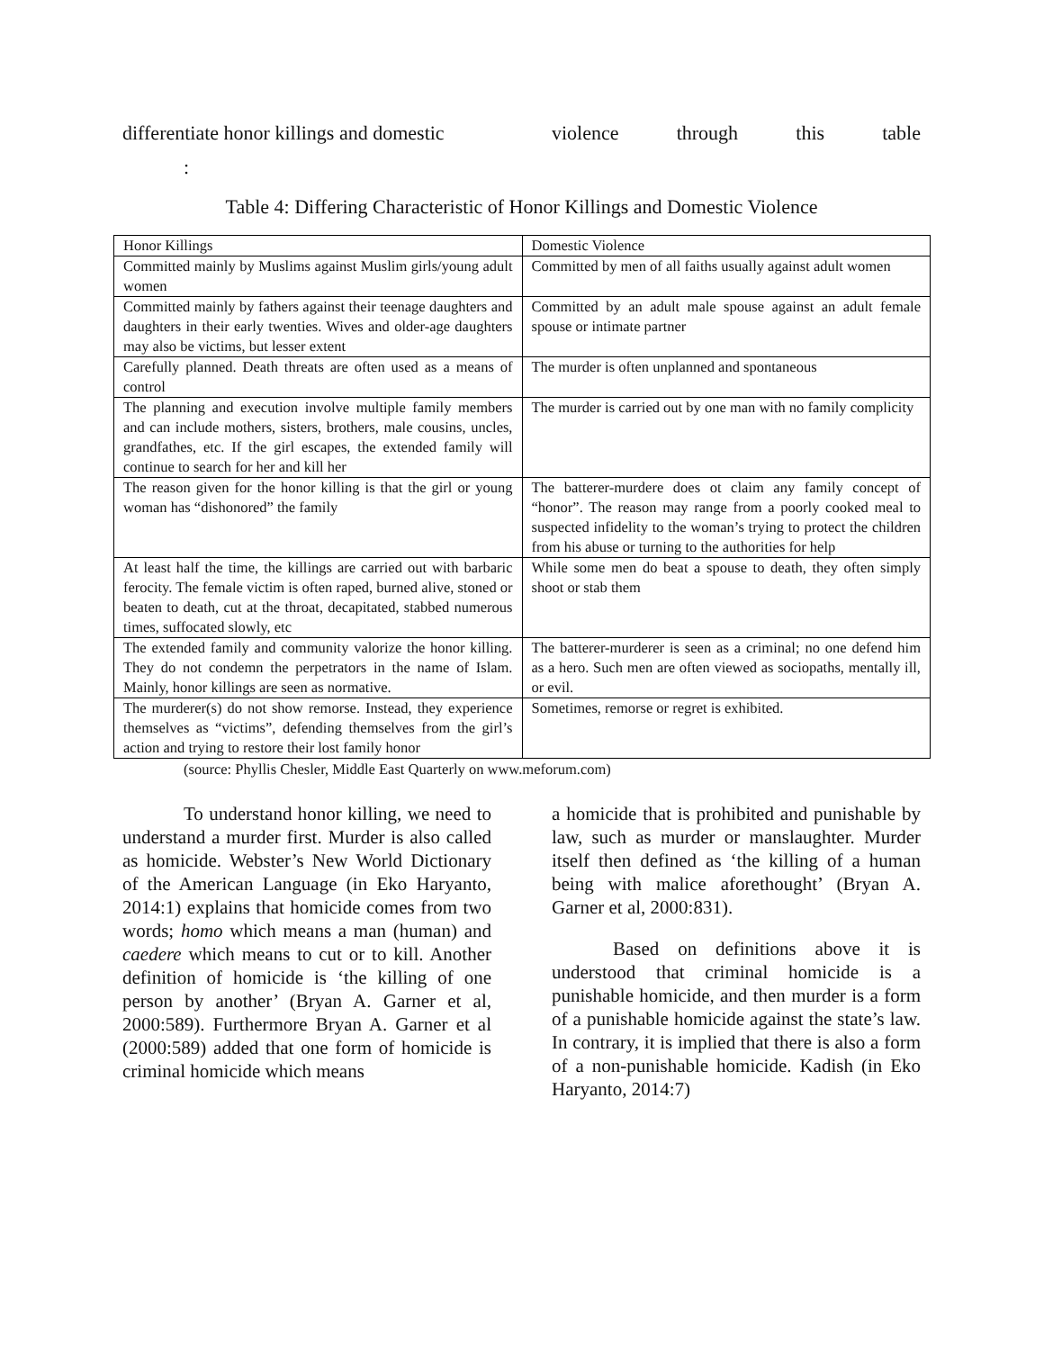differentiate honor killings and domestic
violence through this table
:
Table 4: Differing Characteristic of Honor Killings and Domestic Violence
| Honor Killings | Domestic Violence |
| --- | --- |
| Committed mainly by Muslims against Muslim girls/young adult women | Committed by men of all faiths usually against adult women |
| Committed mainly by fathers against their teenage daughters and daughters in their early twenties. Wives and older-age daughters may also be victims, but lesser extent | Committed by an adult male spouse against an adult female spouse or intimate partner |
| Carefully planned. Death threats are often used as a means of control | The murder is often unplanned and spontaneous |
| The planning and execution involve multiple family members and can include mothers, sisters, brothers, male cousins, uncles, grandfathes, etc. If the girl escapes, the extended family will continue to search for her and kill her | The murder is carried out by one man with no family complicity |
| The reason given for the honor killing is that the girl or young woman has “dishonored” the family | The batterer-murdere does ot claim any family concept of “honor”. The reason may range from a poorly cooked meal to suspected infidelity to the woman’s trying to protect the children from his abuse or turning to the authorities for help |
| At least half the time, the killings are carried out with barbaric ferocity. The female victim is often raped, burned alive, stoned or beaten to death, cut at the throat, decapitated, stabbed numerous times, suffocated slowly, etc | While some men do beat a spouse to death, they often simply shoot or stab them |
| The extended family and community valorize the honor killing. They do not condemn the perpetrators in the name of Islam. Mainly, honor killings are seen as normative. | The batterer-murderer is seen as a criminal; no one defend him as a hero. Such men are often viewed as sociopaths, mentally ill, or evil. |
| The murderer(s) do not show remorse. Instead, they experience themselves as “victims”, defending themselves from the girl’s action and trying to restore their lost family honor | Sometimes, remorse or regret is exhibited. |
(source: Phyllis Chesler, Middle East Quarterly on www.meforum.com)
To understand honor killing, we need to understand a murder first. Murder is also called as homicide. Webster’s New World Dictionary of the American Language (in Eko Haryanto, 2014:1) explains that homicide comes from two words; homo which means a man (human) and caedere which means to cut or to kill. Another definition of homicide is ‘the killing of one person by another’ (Bryan A. Garner et al, 2000:589). Furthermore Bryan A. Garner et al (2000:589) added that one form of homicide is criminal homicide which means
a homicide that is prohibited and punishable by law, such as murder or manslaughter. Murder itself then defined as ‘the killing of a human being with malice aforethought’ (Bryan A. Garner et al, 2000:831).
Based on definitions above it is understood that criminal homicide is a punishable homicide, and then murder is a form of a punishable homicide against the state’s law. In contrary, it is implied that there is also a form of a non-punishable homicide. Kadish (in Eko Haryanto, 2014:7)